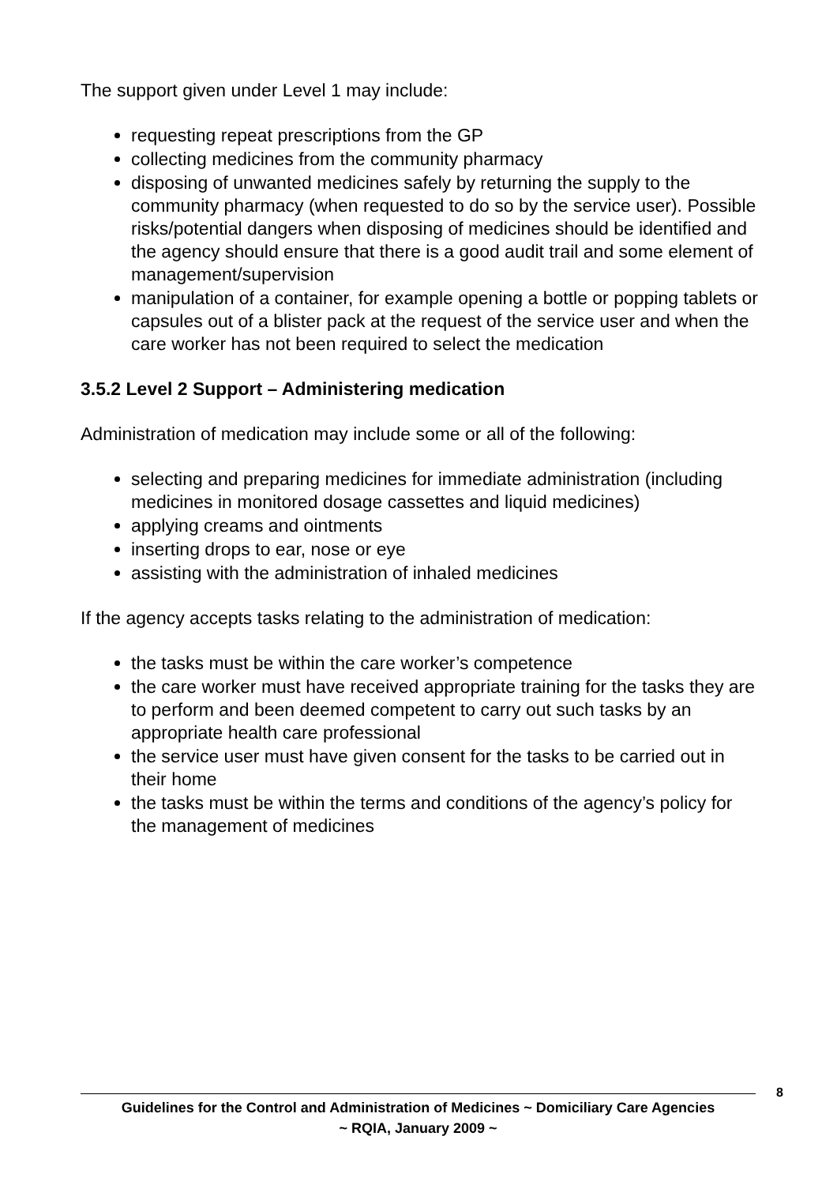The support given under Level 1 may include:
requesting repeat prescriptions from the GP
collecting medicines from the community pharmacy
disposing of unwanted medicines safely by returning the supply to the community pharmacy (when requested to do so by the service user). Possible risks/potential dangers when disposing of medicines should be identified and the agency should ensure that there is a good audit trail and some element of management/supervision
manipulation of a container, for example opening a bottle or popping tablets or capsules out of a blister pack at the request of the service user and when the care worker has not been required to select the medication
3.5.2 Level 2 Support – Administering medication
Administration of medication may include some or all of the following:
selecting and preparing medicines for immediate administration (including medicines in monitored dosage cassettes and liquid medicines)
applying creams and ointments
inserting drops to ear, nose or eye
assisting with the administration of inhaled medicines
If the agency accepts tasks relating to the administration of medication:
the tasks must be within the care worker’s competence
the care worker must have received appropriate training for the tasks they are to perform and been deemed competent to carry out such tasks by an appropriate health care professional
the service user must have given consent for the tasks to be carried out in their home
the tasks must be within the terms and conditions of the agency’s policy for the management of medicines
8
Guidelines for the Control and Administration of Medicines ~ Domiciliary Care Agencies
~ RQIA, January 2009 ~